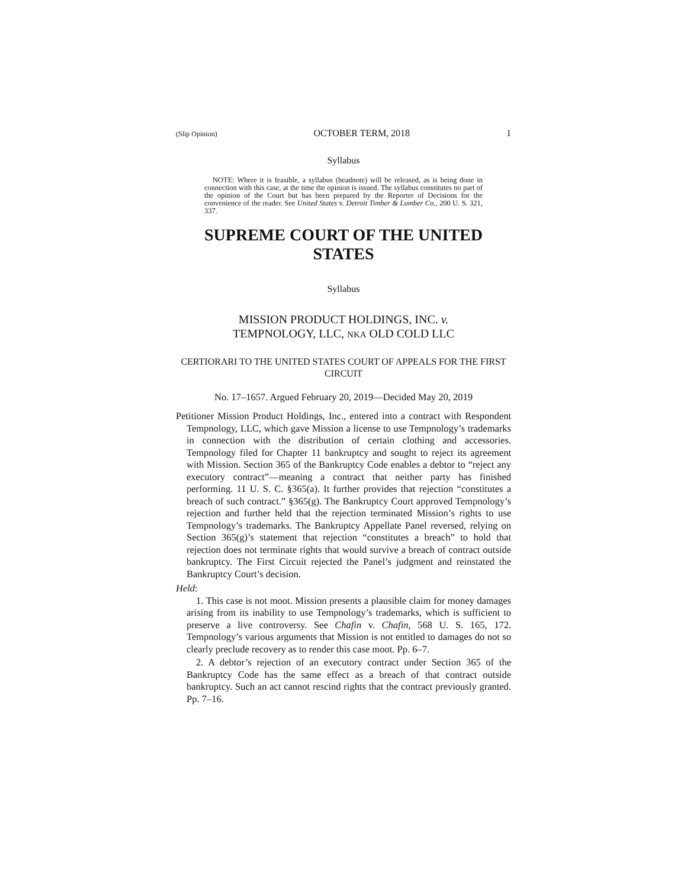(Slip Opinion) OCTOBER TERM, 2018 1
Syllabus
NOTE: Where it is feasible, a syllabus (headnote) will be released, as is being done in connection with this case, at the time the opinion is issued. The syllabus constitutes no part of the opinion of the Court but has been prepared by the Reporter of Decisions for the convenience of the reader. See United States v. Detroit Timber & Lumber Co., 200 U. S. 321, 337.
SUPREME COURT OF THE UNITED STATES
Syllabus
MISSION PRODUCT HOLDINGS, INC. v.
TEMPNOLOGY, LLC, NKA OLD COLD LLC
CERTIORARI TO THE UNITED STATES COURT OF APPEALS FOR THE FIRST CIRCUIT
No. 17–1657. Argued February 20, 2019—Decided May 20, 2019
Petitioner Mission Product Holdings, Inc., entered into a contract with Respondent Tempnology, LLC, which gave Mission a license to use Tempnology’s trademarks in connection with the distribution of certain clothing and accessories. Tempnology filed for Chapter 11 bankruptcy and sought to reject its agreement with Mission. Section 365 of the Bankruptcy Code enables a debtor to “reject any executory contract”—meaning a contract that neither party has finished performing. 11 U. S. C. §365(a). It further provides that rejection “constitutes a breach of such contract.” §365(g). The Bankruptcy Court approved Tempnology’s rejection and further held that the rejection terminated Mission’s rights to use Tempnology’s trademarks. The Bankruptcy Appellate Panel reversed, relying on Section 365(g)’s statement that rejection “constitutes a breach” to hold that rejection does not terminate rights that would survive a breach of contract outside bankruptcy. The First Circuit rejected the Panel’s judgment and reinstated the Bankruptcy Court’s decision.
Held:
1. This case is not moot. Mission presents a plausible claim for money damages arising from its inability to use Tempnology’s trademarks, which is sufficient to preserve a live controversy. See Chafin v. Chafin, 568 U. S. 165, 172. Tempnology’s various arguments that Mission is not entitled to damages do not so clearly preclude recovery as to render this case moot. Pp. 6–7.
2. A debtor’s rejection of an executory contract under Section 365 of the Bankruptcy Code has the same effect as a breach of that contract outside bankruptcy. Such an act cannot rescind rights that the contract previously granted. Pp. 7–16.